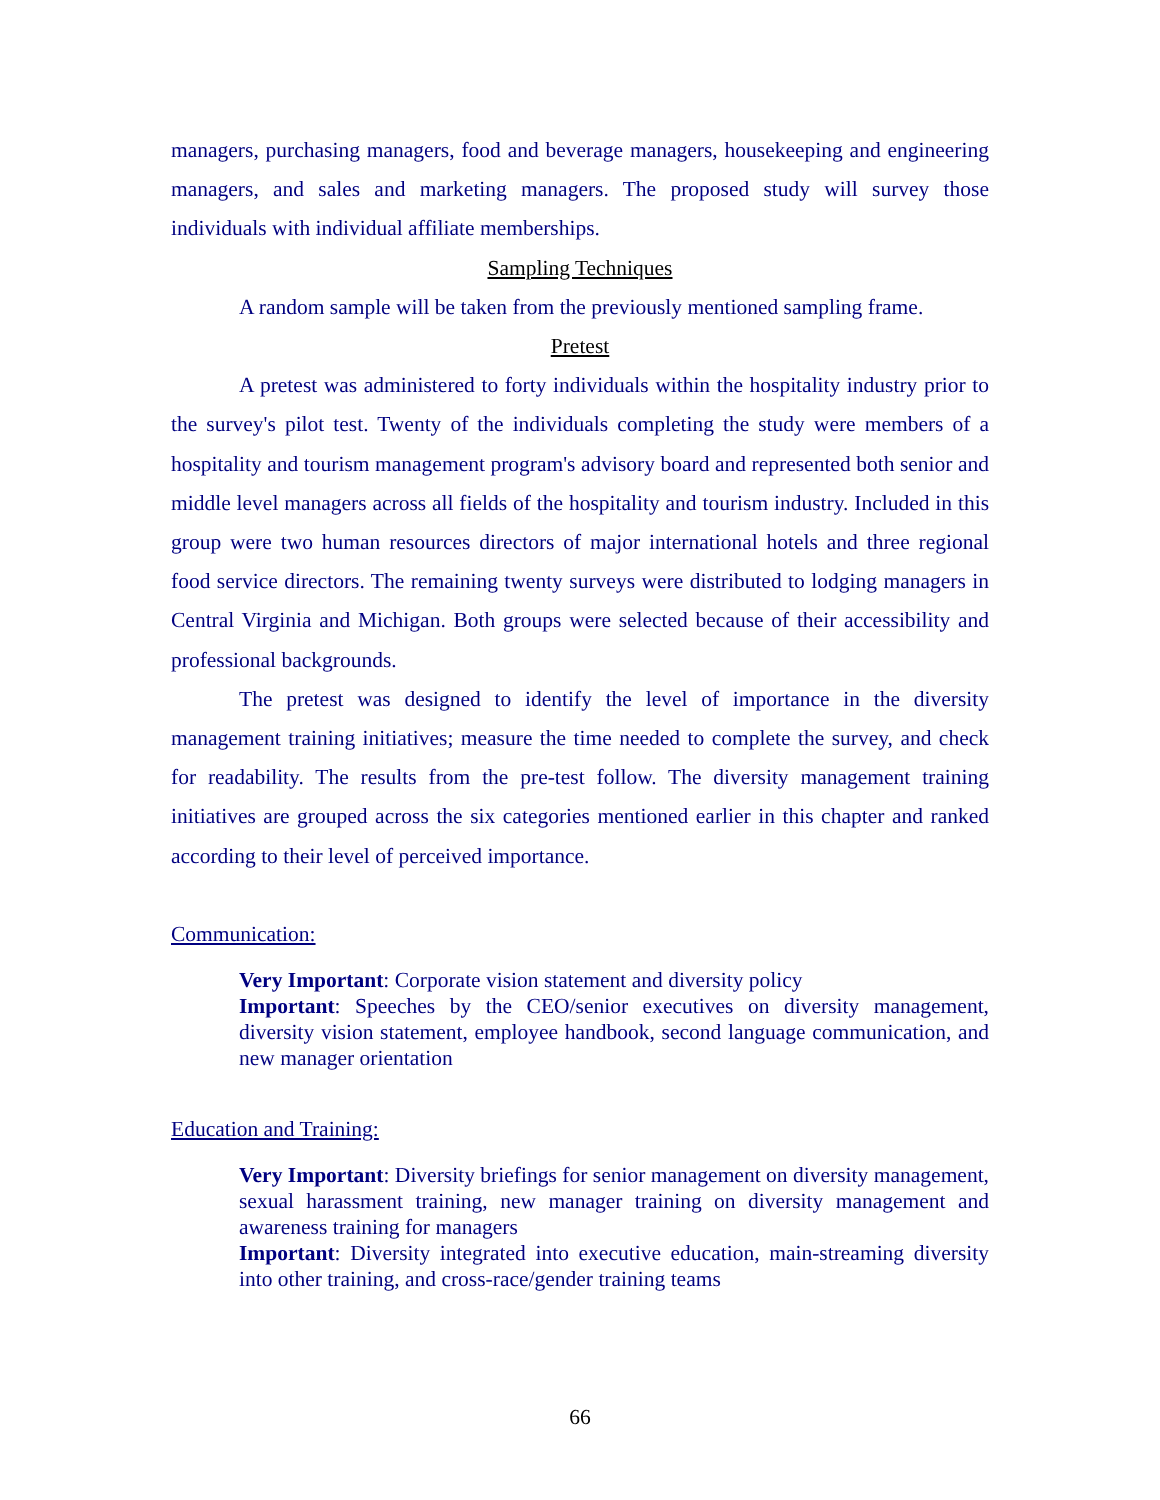managers, purchasing managers, food and beverage managers, housekeeping and engineering managers, and sales and marketing managers. The proposed study will survey those individuals with individual affiliate memberships.
Sampling Techniques
A random sample will be taken from the previously mentioned sampling frame.
Pretest
A pretest was administered to forty individuals within the hospitality industry prior to the survey's pilot test. Twenty of the individuals completing the study were members of a hospitality and tourism management program's advisory board and represented both senior and middle level managers across all fields of the hospitality and tourism industry. Included in this group were two human resources directors of major international hotels and three regional food service directors. The remaining twenty surveys were distributed to lodging managers in Central Virginia and Michigan. Both groups were selected because of their accessibility and professional backgrounds.
The pretest was designed to identify the level of importance in the diversity management training initiatives; measure the time needed to complete the survey, and check for readability. The results from the pre-test follow. The diversity management training initiatives are grouped across the six categories mentioned earlier in this chapter and ranked according to their level of perceived importance.
Communication:
Very Important: Corporate vision statement and diversity policy
Important: Speeches by the CEO/senior executives on diversity management, diversity vision statement, employee handbook, second language communication, and new manager orientation
Education and Training:
Very Important: Diversity briefings for senior management on diversity management, sexual harassment training, new manager training on diversity management and awareness training for managers
Important: Diversity integrated into executive education, main-streaming diversity into other training, and cross-race/gender training teams
66